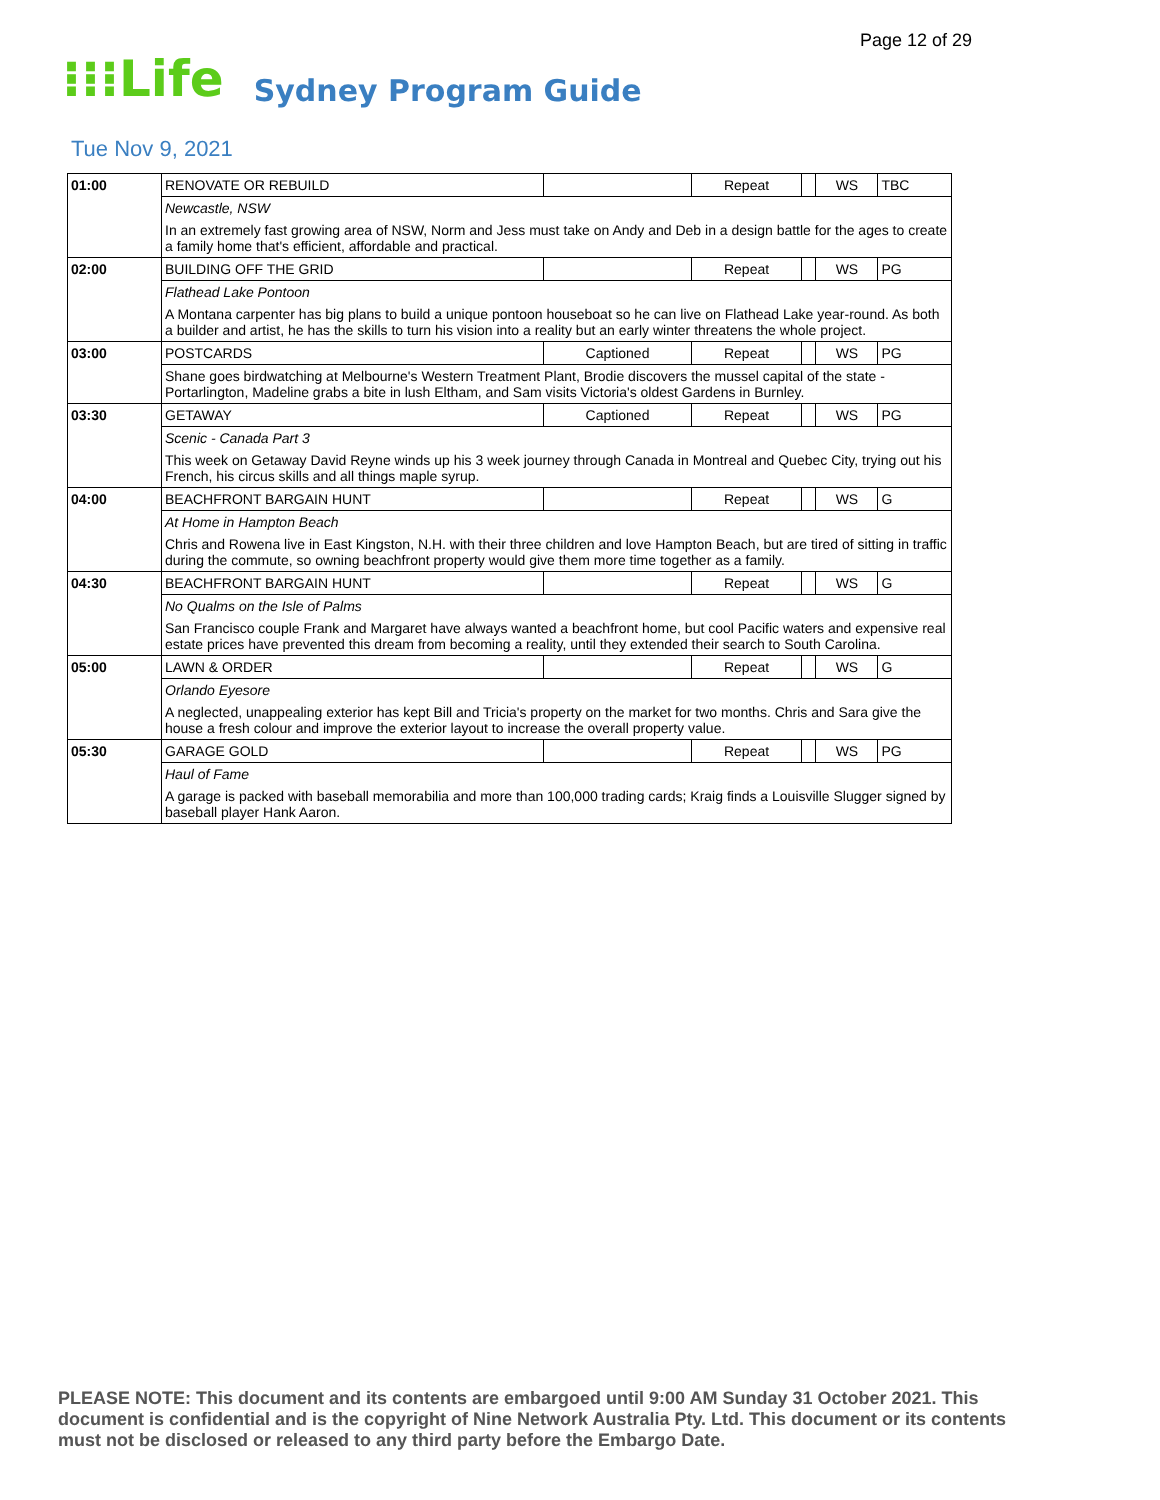Page 12 of 29
⁝⁝⁝Life Sydney Program Guide
Tue Nov 9, 2021
| 01:00 | RENOVATE OR REBUILD | | Repeat | | WS | TBC |
| | Newcastle, NSW | | | | | |
| | In an extremely fast growing area of NSW, Norm and Jess must take on Andy and Deb in a design battle for the ages to create a family home that's efficient, affordable and practical. | | | | | |
| 02:00 | BUILDING OFF THE GRID | | Repeat | | WS | PG |
| | Flathead Lake Pontoon | | | | | |
| | A Montana carpenter has big plans to build a unique pontoon houseboat so he can live on Flathead Lake year-round. As both a builder and artist, he has the skills to turn his vision into a reality but an early winter threatens the whole project. | | | | | |
| 03:00 | POSTCARDS | Captioned | Repeat | | WS | PG |
| | Shane goes birdwatching at Melbourne's Western Treatment Plant, Brodie discovers the mussel capital of the state - Portarlington, Madeline grabs a bite in lush Eltham, and Sam visits Victoria's oldest Gardens in Burnley. | | | | | |
| 03:30 | GETAWAY | Captioned | Repeat | | WS | PG |
| | Scenic - Canada Part 3 | | | | | |
| | This week on Getaway David Reyne winds up his 3 week journey through Canada in Montreal and Quebec City, trying out his French, his circus skills and all things maple syrup. | | | | | |
| 04:00 | BEACHFRONT BARGAIN HUNT | | Repeat | | WS | G |
| | At Home in Hampton Beach | | | | | |
| | Chris and Rowena live in East Kingston, N.H. with their three children and love Hampton Beach, but are tired of sitting in traffic during the commute, so owning beachfront property would give them more time together as a family. | | | | | |
| 04:30 | BEACHFRONT BARGAIN HUNT | | Repeat | | WS | G |
| | No Qualms on the Isle of Palms | | | | | |
| | San Francisco couple Frank and Margaret have always wanted a beachfront home, but cool Pacific waters and expensive real estate prices have prevented this dream from becoming a reality, until they extended their search to South Carolina. | | | | | |
| 05:00 | LAWN & ORDER | | Repeat | | WS | G |
| | Orlando Eyesore | | | | | |
| | A neglected, unappealing exterior has kept Bill and Tricia's property on the market for two months. Chris and Sara give the house a fresh colour and improve the exterior layout to increase the overall property value. | | | | | |
| 05:30 | GARAGE GOLD | | Repeat | | WS | PG |
| | Haul of Fame | | | | | |
| | A garage is packed with baseball memorabilia and more than 100,000 trading cards; Kraig finds a Louisville Slugger signed by baseball player Hank Aaron. | | | | | |
PLEASE NOTE: This document and its contents are embargoed until 9:00 AM Sunday 31 October 2021. This document is confidential and is the copyright of Nine Network Australia Pty. Ltd. This document or its contents must not be disclosed or released to any third party before the Embargo Date.